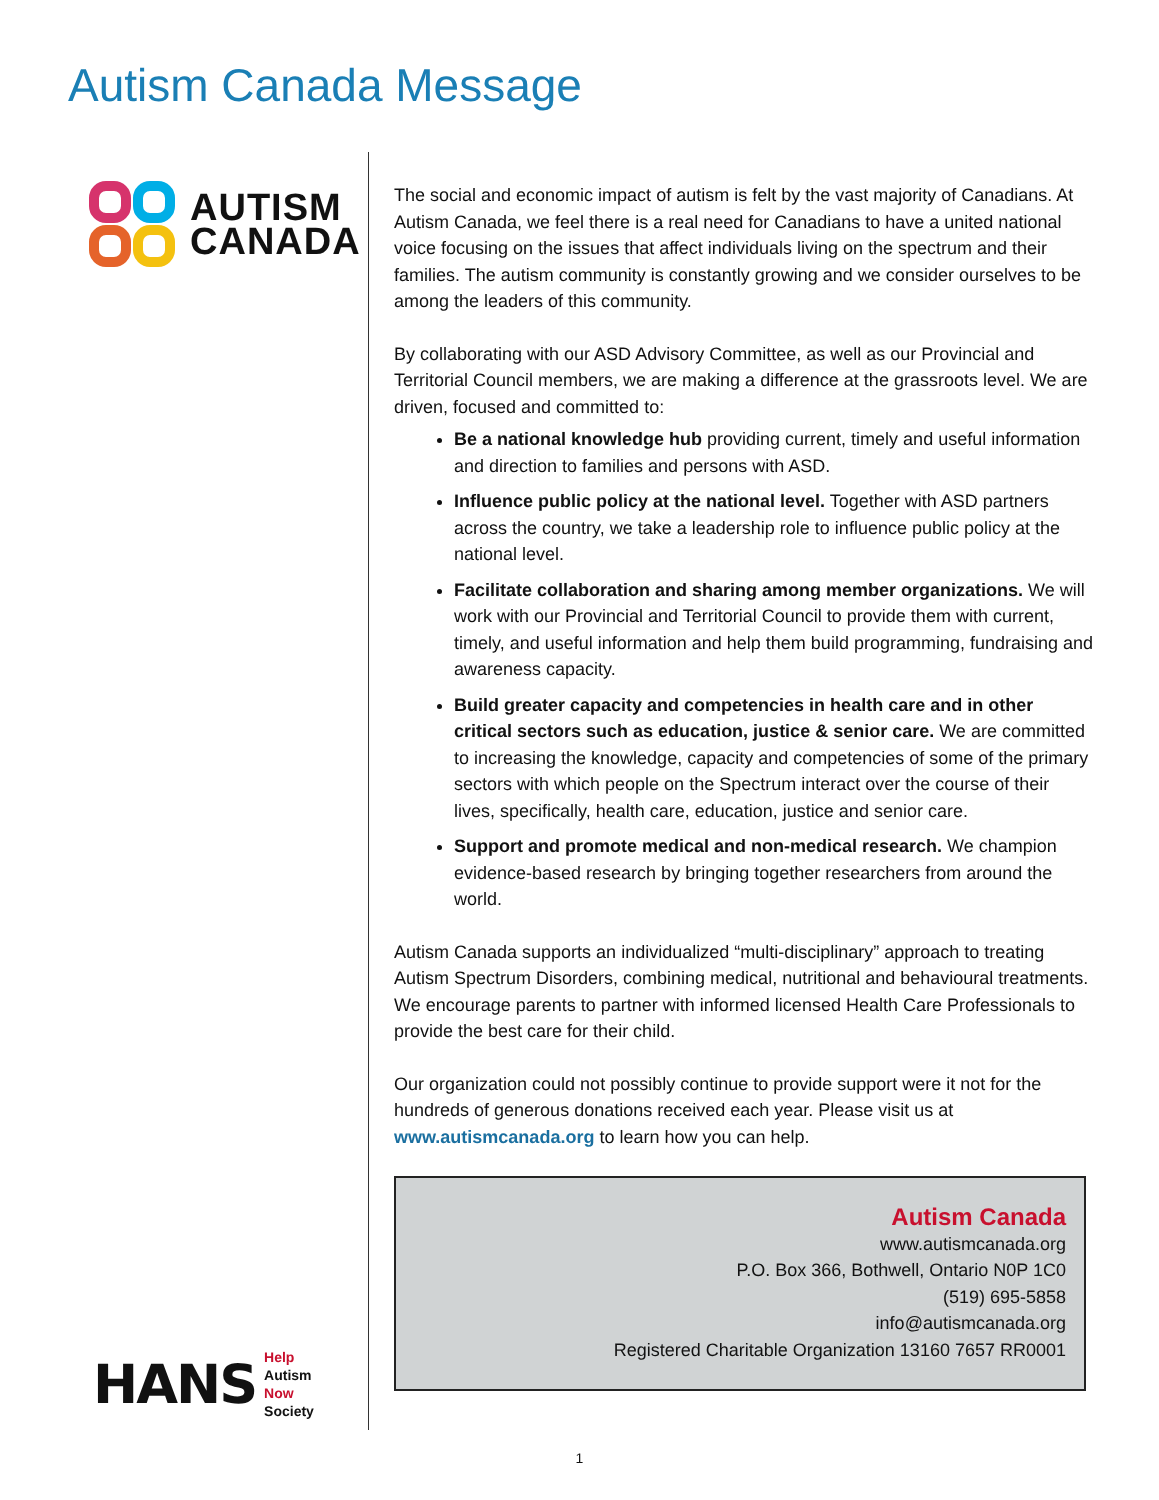Autism Canada Message
AUTISM
CANADA
HANS
Help
Autism
Now
Society
The social and economic impact of autism is felt by the vast majority of Canadians. At Autism Canada, we feel there is a real need for Canadians to have a united national voice focusing on the issues that affect individuals living on the spectrum and their families. The autism community is constantly growing and we consider ourselves to be among the leaders of this community.
By collaborating with our ASD Advisory Committee, as well as our Provincial and Territorial Council members, we are making a difference at the grassroots level. We are driven, focused and committed to:
Be a national knowledge hub providing current, timely and useful information and direction to families and persons with ASD.
Influence public policy at the national level. Together with ASD partners across the country, we take a leadership role to influence public policy at the national level.
Facilitate collaboration and sharing among member organizations. We will work with our Provincial and Territorial Council to provide them with current, timely, and useful information and help them build programming, fundraising and awareness capacity.
Build greater capacity and competencies in health care and in other critical sectors such as education, justice & senior care. We are committed to increasing the knowledge, capacity and competencies of some of the primary sectors with which people on the Spectrum interact over the course of their lives, specifically, health care, education, justice and senior care.
Support and promote medical and non-medical research. We champion evidence-based research by bringing together researchers from around the world.
Autism Canada supports an individualized “multi-disciplinary” approach to treating Autism Spectrum Disorders, combining medical, nutritional and behavioural treatments. We encourage parents to partner with informed licensed Health Care Professionals to provide the best care for their child.
Our organization could not possibly continue to provide support were it not for the hundreds of generous donations received each year. Please visit us at www.autismcanada.org to learn how you can help.
Autism Canada
www.autismcanada.org
P.O. Box 366, Bothwell, Ontario N0P 1C0
(519) 695-5858
info@autismcanada.org
Registered Charitable Organization 13160 7657 RR0001
1